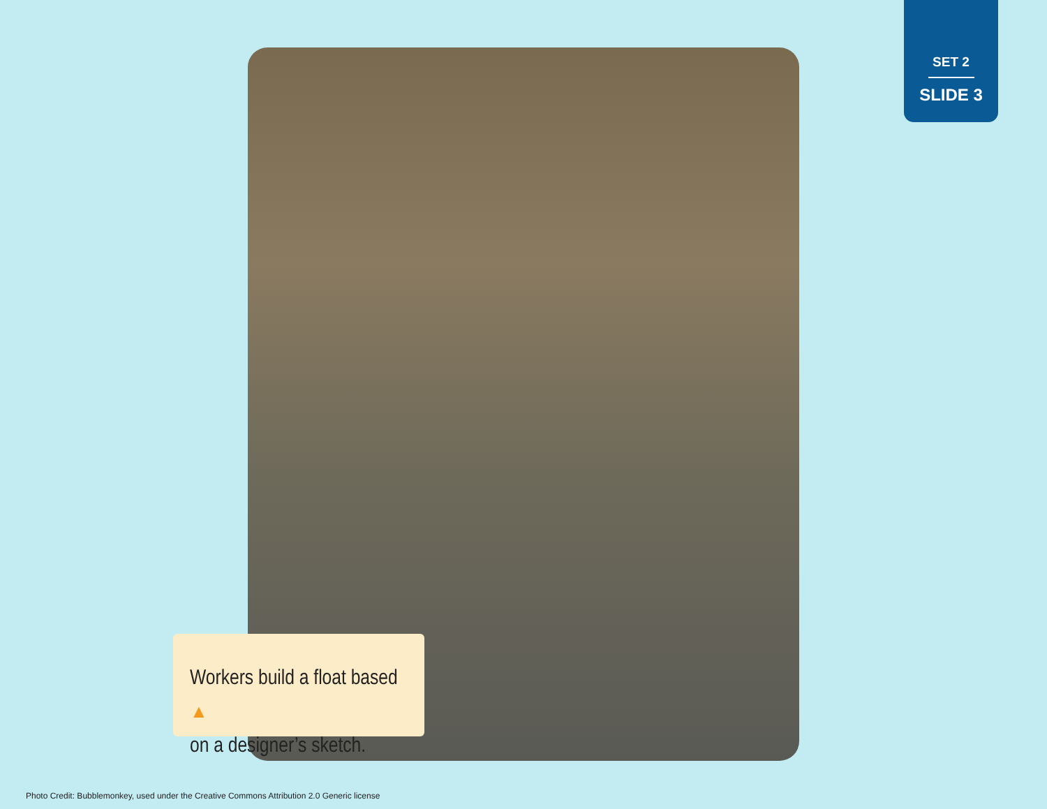SET 2
SLIDE 3
Workers build a float based ▲
on a designer’s sketch.
Photo Credit: Bubblemonkey, used under the Creative Commons Attribution 2.0 Generic license